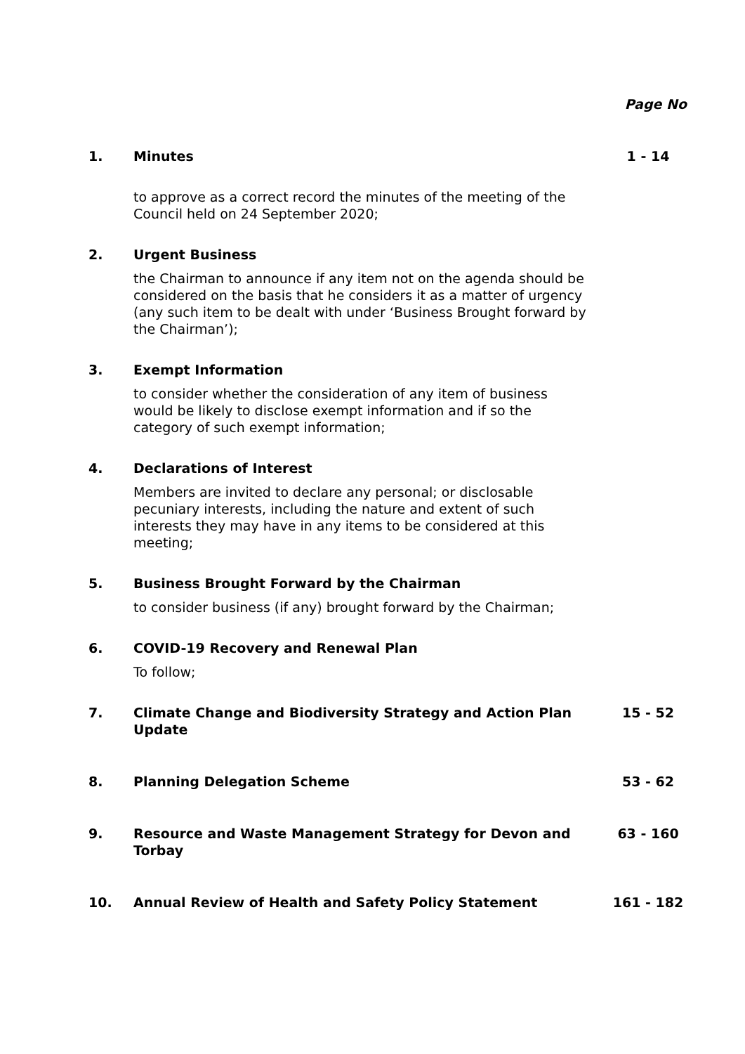Page No
| 1. | Minutes | 1 - 14 |
| | to approve as a correct record the minutes of the meeting of the Council held on 24 September 2020; | |
| 2. | Urgent Business | |
| | the Chairman to announce if any item not on the agenda should be considered on the basis that he considers it as a matter of urgency (any such item to be dealt with under ‘Business Brought forward by the Chairman’); | |
| 3. | Exempt Information | |
| | to consider whether the consideration of any item of business would be likely to disclose exempt information and if so the category of such exempt information; | |
| 4. | Declarations of Interest | |
| | Members are invited to declare any personal; or disclosable pecuniary interests, including the nature and extent of such interests they may have in any items to be considered at this meeting; | |
| 5. | Business Brought Forward by the Chairman | |
| | to consider business (if any) brought forward by the Chairman; | |
| 6. | COVID-19 Recovery and Renewal Plan | |
| | To follow; | |
| 7. | Climate Change and Biodiversity Strategy and Action Plan Update | 15 - 52 |
| 8. | Planning Delegation Scheme | 53 - 62 |
| 9. | Resource and Waste Management Strategy for Devon and Torbay | 63 - 160 |
| 10. | Annual Review of Health and Safety Policy Statement | 161 - 182 |